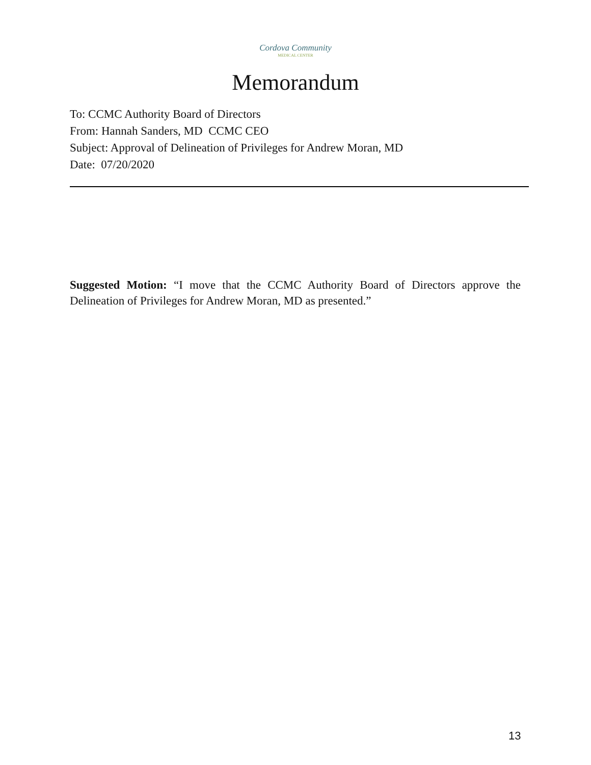Cordova Community
MEDICAL CENTER
Memorandum
To: CCMC Authority Board of Directors
From: Hannah Sanders, MD CCMC CEO
Subject: Approval of Delineation of Privileges for Andrew Moran, MD
Date: 07/20/2020
Suggested Motion: “I move that the CCMC Authority Board of Directors approve the Delineation of Privileges for Andrew Moran, MD as presented.”
13